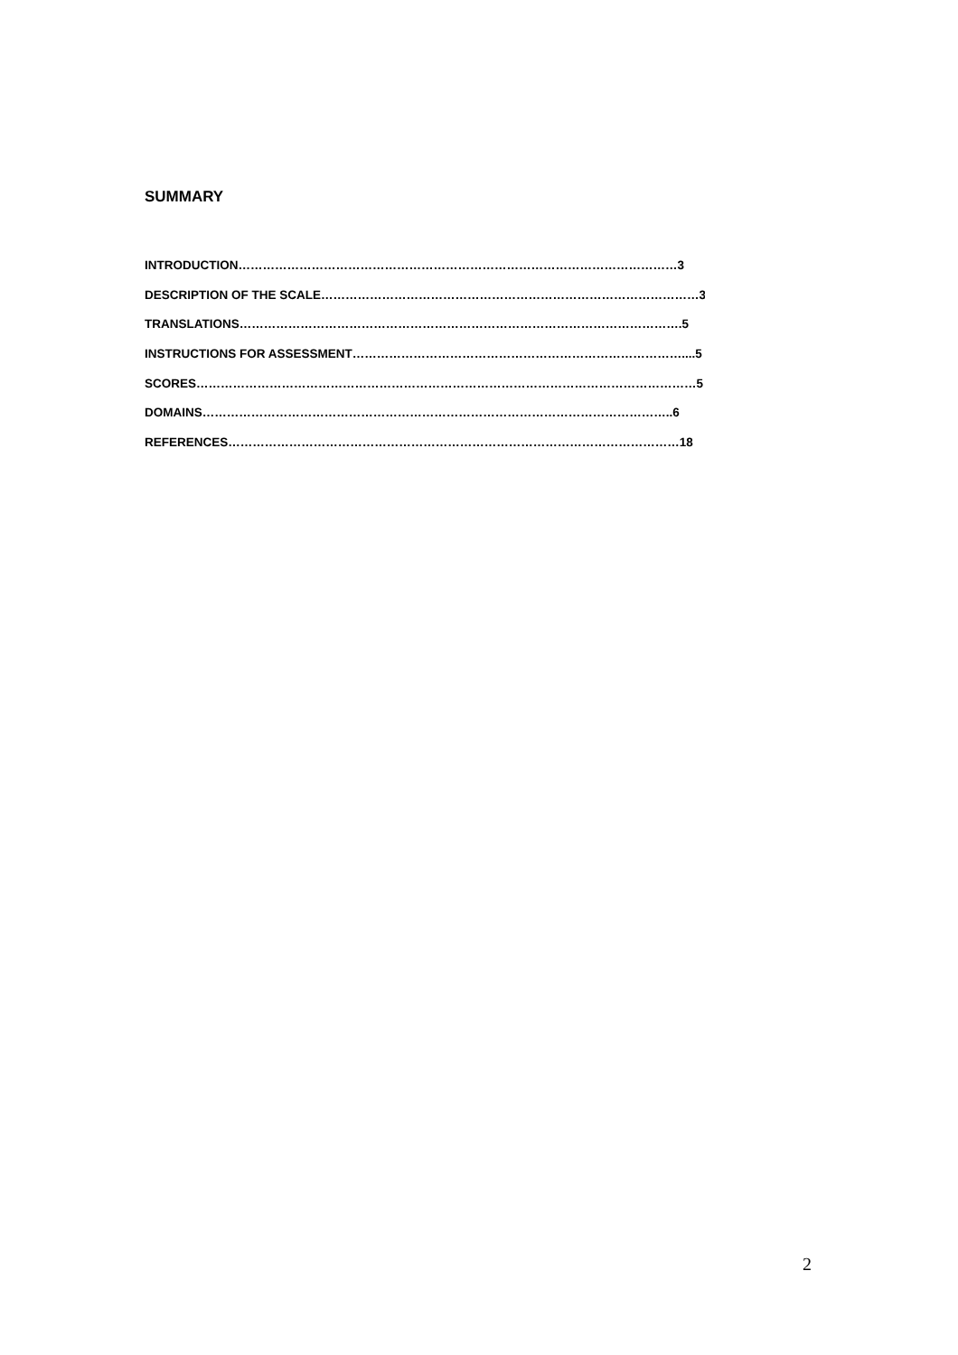SUMMARY
INTRODUCTION………………………………………………………………………………………………3
DESCRIPTION OF THE SCALE…………………………………………………………………………………3
TRANSLATIONS……………………………………………………………………………………………….5
INSTRUCTIONS FOR ASSESSMENT………………………………………………………………………....5
SCORES……………………………………………………………………………………………………………5
DOMAINS……………………………………………………………………………………………………..6
REFERENCES…………………………………………………………………………………………………18
2